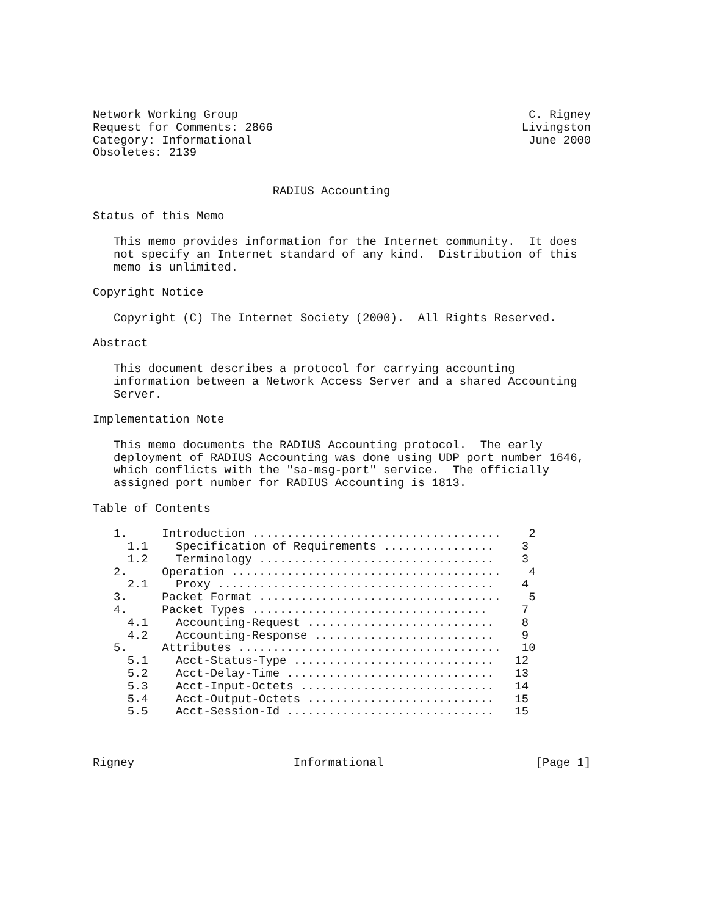Network Working Group                                          C. Rigney
Request for Comments: 2866                                    Livingston
Category: Informational                                        June 2000
Obsoletes: 2139


                          RADIUS Accounting

Status of this Memo

   This memo provides information for the Internet community.  It does
   not specify an Internet standard of any kind.  Distribution of this
   memo is unlimited.

Copyright Notice

   Copyright (C) The Internet Society (2000).  All Rights Reserved.

Abstract

   This document describes a protocol for carrying accounting
   information between a Network Access Server and a shared Accounting
   Server.

Implementation Note

   This memo documents the RADIUS Accounting protocol.  The early
   deployment of RADIUS Accounting was done using UDP port number 1646,
   which conflicts with the "sa-msg-port" service.  The officially
   assigned port number for RADIUS Accounting is 1813.

Table of Contents

   1.     Introduction ....................................    2
     1.1    Specification of Requirements ................    3
     1.2    Terminology ..................................    3
   2.     Operation .......................................    4
     2.1    Proxy ........................................    4
   3.     Packet Format ...................................    5
   4.     Packet Types ..................................     7
     4.1    Accounting-Request ...........................    8
     4.2    Accounting-Response ..........................    9
   5.     Attributes ......................................   10
     5.1    Acct-Status-Type .............................   12
     5.2    Acct-Delay-Time ..............................   13
     5.3    Acct-Input-Octets ............................   14
     5.4    Acct-Output-Octets ...........................   15
     5.5    Acct-Session-Id ..............................   15



Rigney                       Informational                      [Page 1]